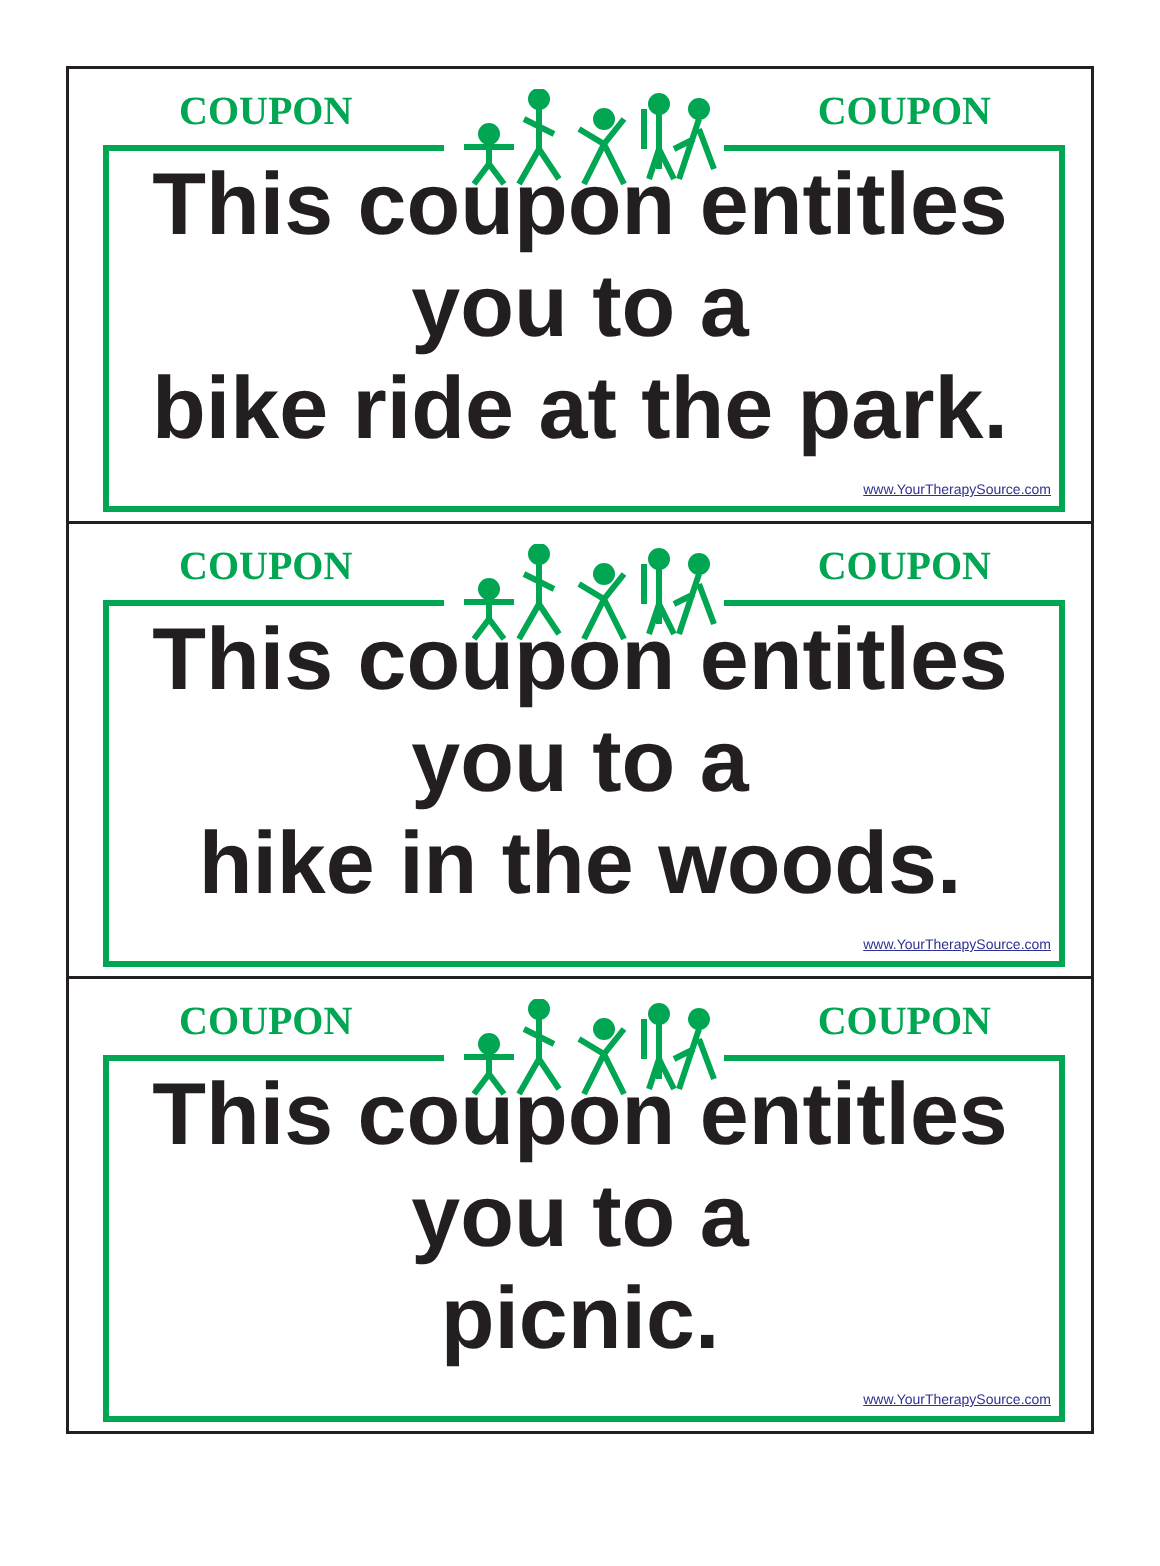COUPON COUPON
This coupon entitles
you to a
bike ride at the park.
www.YourTherapySource.com
COUPON COUPON
This coupon entitles
you to a
hike in the woods.
www.YourTherapySource.com
COUPON COUPON
This coupon entitles
you to a
picnic.
www.YourTherapySource.com